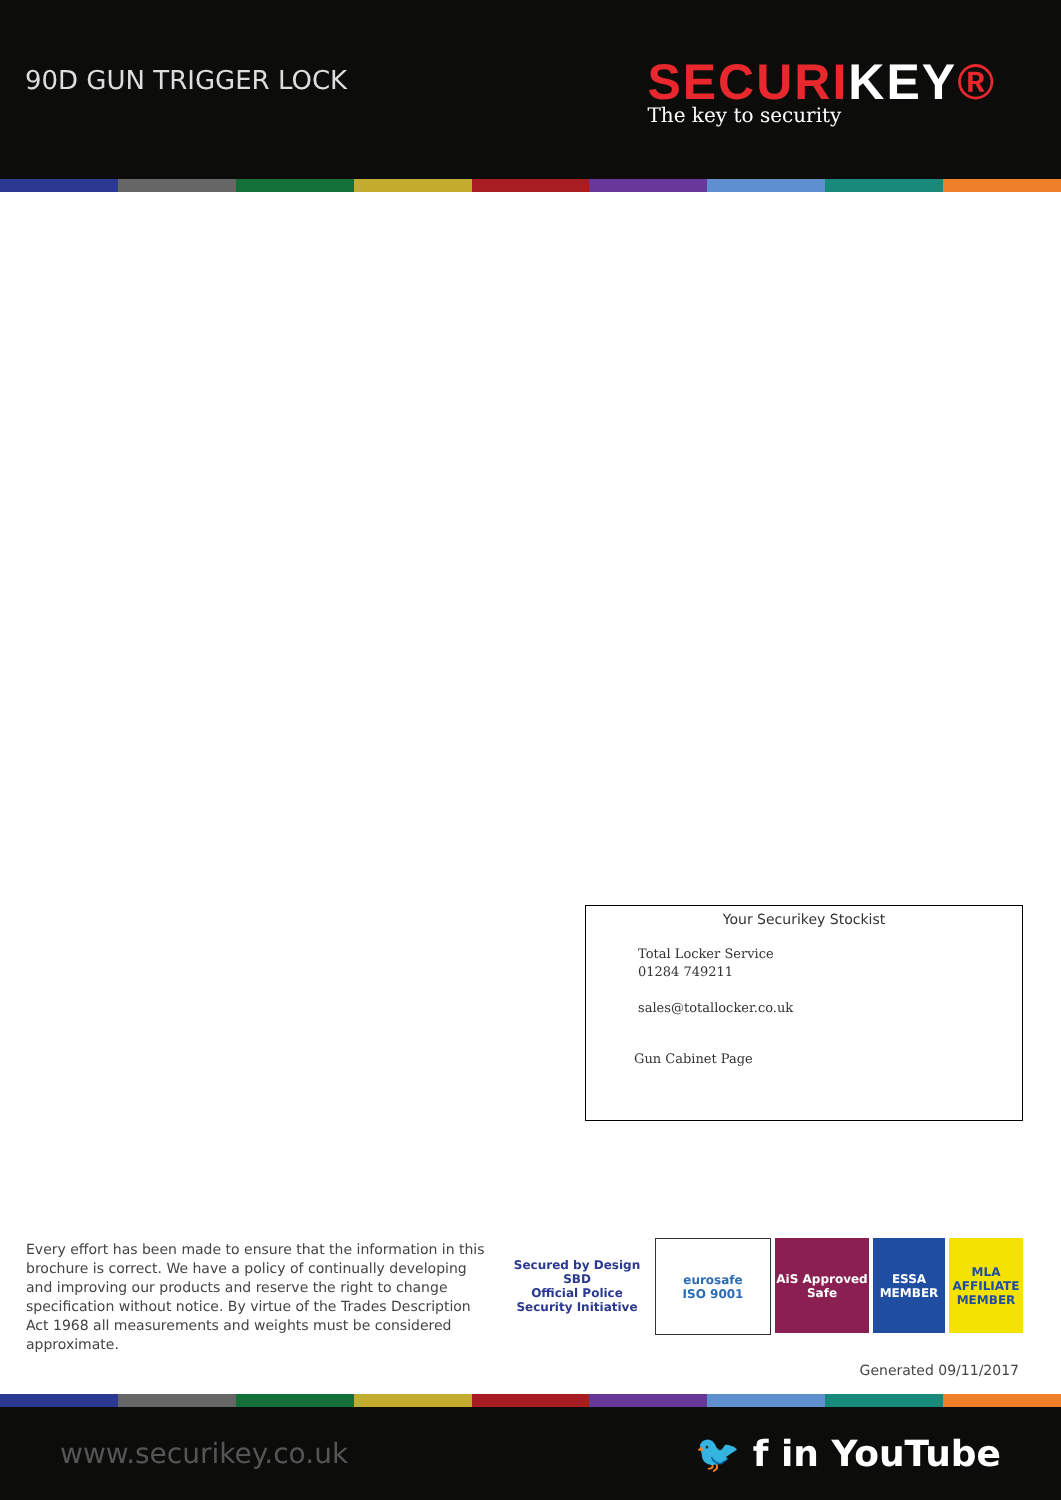90D GUN TRIGGER LOCK
SECURIKEY®
The key to security
Your Securikey Stockist
Total Locker Service
01284 749211
sales@totallocker.co.uk
Gun Cabinet Page
Every effort has been made to ensure that the information in this brochure is correct. We have a policy of continually developing and improving our products and reserve the right to change specification without notice. By virtue of the Trades Description Act 1968 all measurements and weights must be considered approximate.
Secured by Design
SBD
Official Police Security Initiative
eurosafe
ISO 9001
AiS Approved Safe
ESSA
MEMBER
MLA
AFFILIATE MEMBER
Generated 09/11/2017
www.securikey.co.uk 🐦 f in YouTube